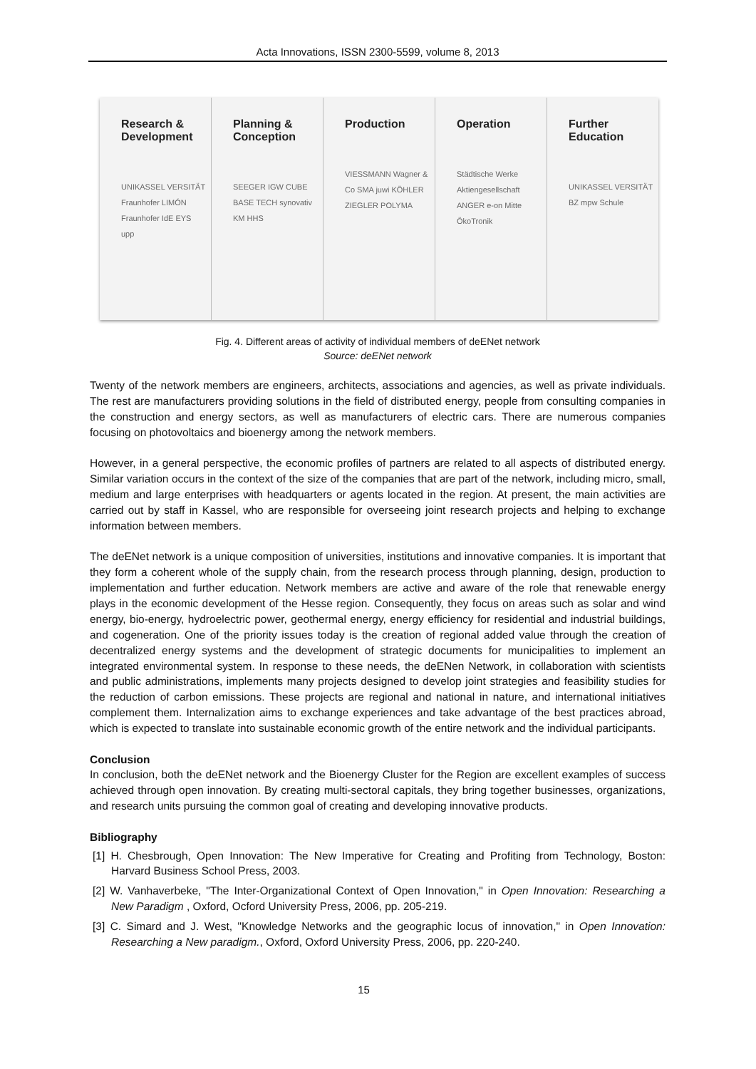Acta Innovations, ISSN 2300-5599, volume 8, 2013
Research & Development
UNIKASSEL VERSITÄT Fraunhofer LIMÓN Fraunhofer IdE EYS upp
Planning & Conception
SEEGER IGW CUBE BASE TECH synovativ KM HHS
Production
VIESSMANN Wagner & Co SMA juwi KÖHLER ZIEGLER POLYMA
Operation
Städtische Werke Aktiengesellschaft ANGER e-on Mitte ÖkoTronik
Further Education
UNIKASSEL VERSITÄT BZ mpw Schule
Fig. 4. Different areas of activity of individual members of deENet network
Source: deENet network
Twenty of the network members are engineers, architects, associations and agencies, as well as private individuals. The rest are manufacturers providing solutions in the field of distributed energy, people from consulting companies in the construction and energy sectors, as well as manufacturers of electric cars. There are numerous companies focusing on photovoltaics and bioenergy among the network members.
However, in a general perspective, the economic profiles of partners are related to all aspects of distributed energy. Similar variation occurs in the context of the size of the companies that are part of the network, including micro, small, medium and large enterprises with headquarters or agents located in the region. At present, the main activities are carried out by staff in Kassel, who are responsible for overseeing joint research projects and helping to exchange information between members.
The deENet network is a unique composition of universities, institutions and innovative companies. It is important that they form a coherent whole of the supply chain, from the research process through planning, design, production to implementation and further education. Network members are active and aware of the role that renewable energy plays in the economic development of the Hesse region. Consequently, they focus on areas such as solar and wind energy, bio-energy, hydroelectric power, geothermal energy, energy efficiency for residential and industrial buildings, and cogeneration. One of the priority issues today is the creation of regional added value through the creation of decentralized energy systems and the development of strategic documents for municipalities to implement an integrated environmental system. In response to these needs, the deENen Network, in collaboration with scientists and public administrations, implements many projects designed to develop joint strategies and feasibility studies for the reduction of carbon emissions. These projects are regional and national in nature, and international initiatives complement them. Internalization aims to exchange experiences and take advantage of the best practices abroad, which is expected to translate into sustainable economic growth of the entire network and the individual participants.
Conclusion
In conclusion, both the deENet network and the Bioenergy Cluster for the Region are excellent examples of success achieved through open innovation. By creating multi-sectoral capitals, they bring together businesses, organizations, and research units pursuing the common goal of creating and developing innovative products.
Bibliography
[1] H. Chesbrough, Open Innovation: The New Imperative for Creating and Profiting from Technology, Boston: Harvard Business School Press, 2003.
[2] W. Vanhaverbeke, "The Inter-Organizational Context of Open Innovation," in Open Innovation: Researching a New Paradigm , Oxford, Ocford University Press, 2006, pp. 205-219.
[3] C. Simard and J. West, "Knowledge Networks and the geographic locus of innovation," in Open Innovation: Researching a New paradigm., Oxford, Oxford University Press, 2006, pp. 220-240.
15